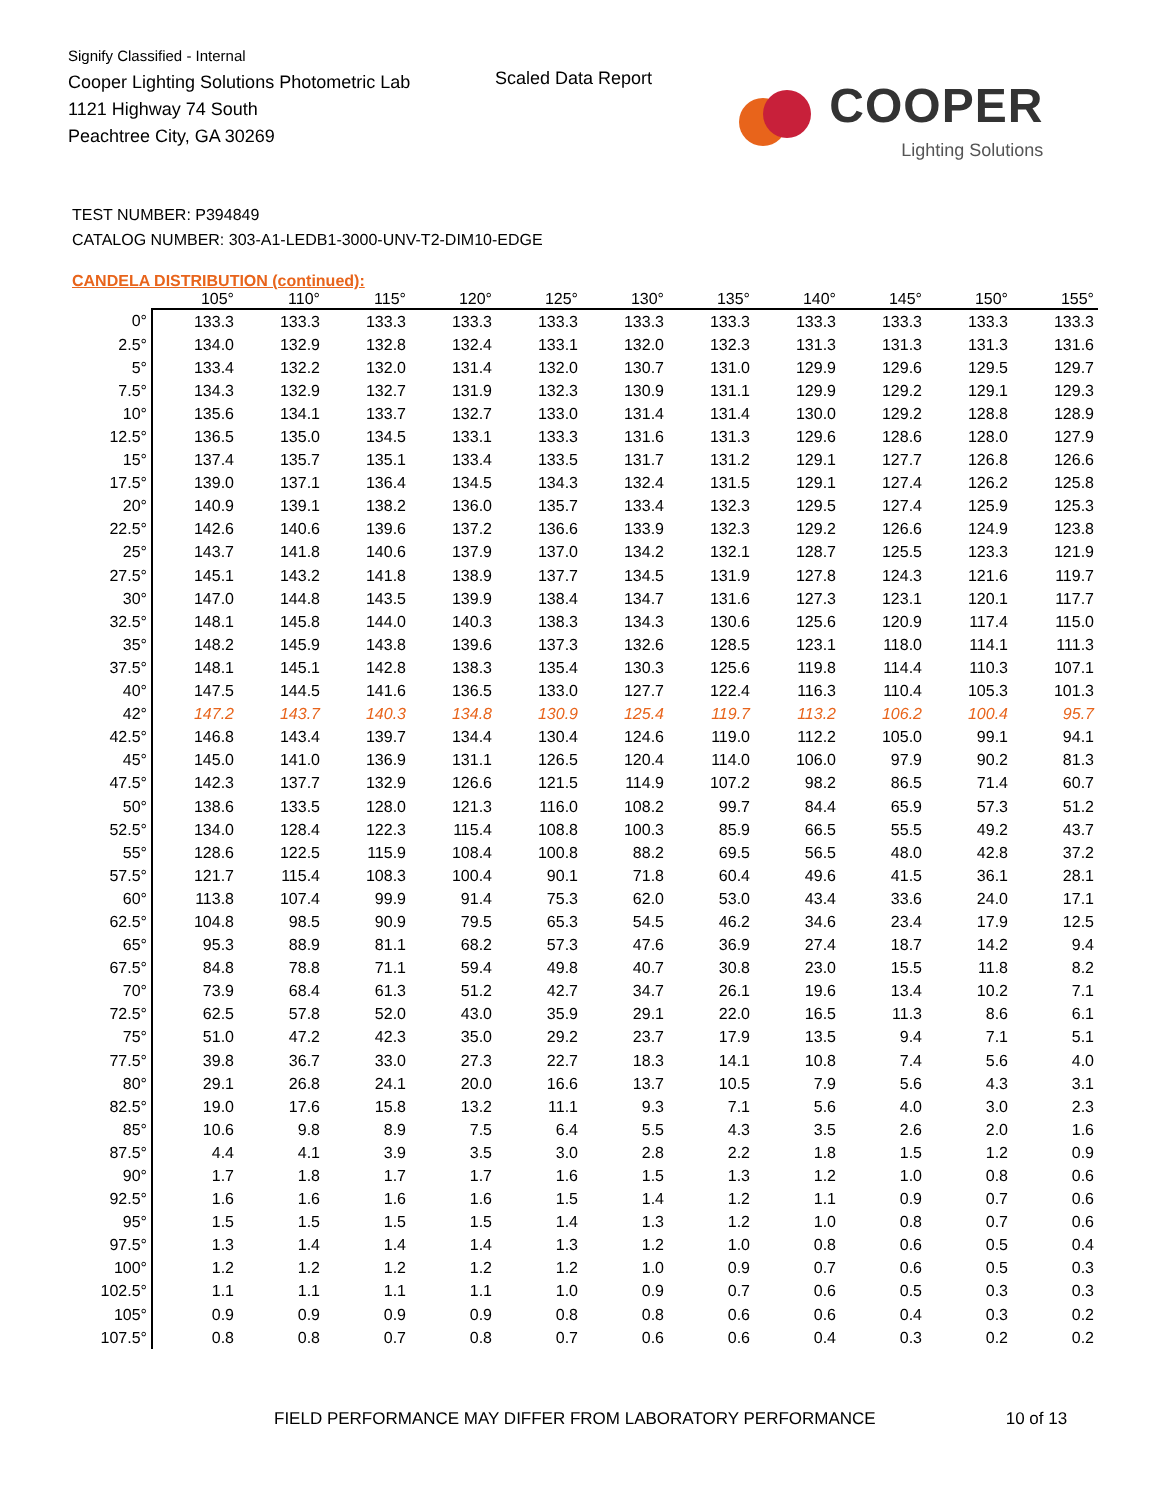Signify Classified - Internal
Cooper Lighting Solutions Photometric Lab
1121 Highway 74 South
Peachtree City, GA 30269
Scaled Data Report
COOPER
Lighting Solutions
TEST NUMBER: P394849
CATALOG NUMBER: 303-A1-LEDB1-3000-UNV-T2-DIM10-EDGE
CANDELA DISTRIBUTION (continued):
| | 105° | 110° | 115° | 120° | 125° | 130° | 135° | 140° | 145° | 150° | 155° |
| --- | --- | --- | --- | --- | --- | --- | --- | --- | --- | --- | --- |
| 0° | 133.3 | 133.3 | 133.3 | 133.3 | 133.3 | 133.3 | 133.3 | 133.3 | 133.3 | 133.3 | 133.3 |
| 2.5° | 134.0 | 132.9 | 132.8 | 132.4 | 133.1 | 132.0 | 132.3 | 131.3 | 131.3 | 131.3 | 131.6 |
| 5° | 133.4 | 132.2 | 132.0 | 131.4 | 132.0 | 130.7 | 131.0 | 129.9 | 129.6 | 129.5 | 129.7 |
| 7.5° | 134.3 | 132.9 | 132.7 | 131.9 | 132.3 | 130.9 | 131.1 | 129.9 | 129.2 | 129.1 | 129.3 |
| 10° | 135.6 | 134.1 | 133.7 | 132.7 | 133.0 | 131.4 | 131.4 | 130.0 | 129.2 | 128.8 | 128.9 |
| 12.5° | 136.5 | 135.0 | 134.5 | 133.1 | 133.3 | 131.6 | 131.3 | 129.6 | 128.6 | 128.0 | 127.9 |
| 15° | 137.4 | 135.7 | 135.1 | 133.4 | 133.5 | 131.7 | 131.2 | 129.1 | 127.7 | 126.8 | 126.6 |
| 17.5° | 139.0 | 137.1 | 136.4 | 134.5 | 134.3 | 132.4 | 131.5 | 129.1 | 127.4 | 126.2 | 125.8 |
| 20° | 140.9 | 139.1 | 138.2 | 136.0 | 135.7 | 133.4 | 132.3 | 129.5 | 127.4 | 125.9 | 125.3 |
| 22.5° | 142.6 | 140.6 | 139.6 | 137.2 | 136.6 | 133.9 | 132.3 | 129.2 | 126.6 | 124.9 | 123.8 |
| 25° | 143.7 | 141.8 | 140.6 | 137.9 | 137.0 | 134.2 | 132.1 | 128.7 | 125.5 | 123.3 | 121.9 |
| 27.5° | 145.1 | 143.2 | 141.8 | 138.9 | 137.7 | 134.5 | 131.9 | 127.8 | 124.3 | 121.6 | 119.7 |
| 30° | 147.0 | 144.8 | 143.5 | 139.9 | 138.4 | 134.7 | 131.6 | 127.3 | 123.1 | 120.1 | 117.7 |
| 32.5° | 148.1 | 145.8 | 144.0 | 140.3 | 138.3 | 134.3 | 130.6 | 125.6 | 120.9 | 117.4 | 115.0 |
| 35° | 148.2 | 145.9 | 143.8 | 139.6 | 137.3 | 132.6 | 128.5 | 123.1 | 118.0 | 114.1 | 111.3 |
| 37.5° | 148.1 | 145.1 | 142.8 | 138.3 | 135.4 | 130.3 | 125.6 | 119.8 | 114.4 | 110.3 | 107.1 |
| 40° | 147.5 | 144.5 | 141.6 | 136.5 | 133.0 | 127.7 | 122.4 | 116.3 | 110.4 | 105.3 | 101.3 |
| 42° | 147.2 | 143.7 | 140.3 | 134.8 | 130.9 | 125.4 | 119.7 | 113.2 | 106.2 | 100.4 | 95.7 |
| 42.5° | 146.8 | 143.4 | 139.7 | 134.4 | 130.4 | 124.6 | 119.0 | 112.2 | 105.0 | 99.1 | 94.1 |
| 45° | 145.0 | 141.0 | 136.9 | 131.1 | 126.5 | 120.4 | 114.0 | 106.0 | 97.9 | 90.2 | 81.3 |
| 47.5° | 142.3 | 137.7 | 132.9 | 126.6 | 121.5 | 114.9 | 107.2 | 98.2 | 86.5 | 71.4 | 60.7 |
| 50° | 138.6 | 133.5 | 128.0 | 121.3 | 116.0 | 108.2 | 99.7 | 84.4 | 65.9 | 57.3 | 51.2 |
| 52.5° | 134.0 | 128.4 | 122.3 | 115.4 | 108.8 | 100.3 | 85.9 | 66.5 | 55.5 | 49.2 | 43.7 |
| 55° | 128.6 | 122.5 | 115.9 | 108.4 | 100.8 | 88.2 | 69.5 | 56.5 | 48.0 | 42.8 | 37.2 |
| 57.5° | 121.7 | 115.4 | 108.3 | 100.4 | 90.1 | 71.8 | 60.4 | 49.6 | 41.5 | 36.1 | 28.1 |
| 60° | 113.8 | 107.4 | 99.9 | 91.4 | 75.3 | 62.0 | 53.0 | 43.4 | 33.6 | 24.0 | 17.1 |
| 62.5° | 104.8 | 98.5 | 90.9 | 79.5 | 65.3 | 54.5 | 46.2 | 34.6 | 23.4 | 17.9 | 12.5 |
| 65° | 95.3 | 88.9 | 81.1 | 68.2 | 57.3 | 47.6 | 36.9 | 27.4 | 18.7 | 14.2 | 9.4 |
| 67.5° | 84.8 | 78.8 | 71.1 | 59.4 | 49.8 | 40.7 | 30.8 | 23.0 | 15.5 | 11.8 | 8.2 |
| 70° | 73.9 | 68.4 | 61.3 | 51.2 | 42.7 | 34.7 | 26.1 | 19.6 | 13.4 | 10.2 | 7.1 |
| 72.5° | 62.5 | 57.8 | 52.0 | 43.0 | 35.9 | 29.1 | 22.0 | 16.5 | 11.3 | 8.6 | 6.1 |
| 75° | 51.0 | 47.2 | 42.3 | 35.0 | 29.2 | 23.7 | 17.9 | 13.5 | 9.4 | 7.1 | 5.1 |
| 77.5° | 39.8 | 36.7 | 33.0 | 27.3 | 22.7 | 18.3 | 14.1 | 10.8 | 7.4 | 5.6 | 4.0 |
| 80° | 29.1 | 26.8 | 24.1 | 20.0 | 16.6 | 13.7 | 10.5 | 7.9 | 5.6 | 4.3 | 3.1 |
| 82.5° | 19.0 | 17.6 | 15.8 | 13.2 | 11.1 | 9.3 | 7.1 | 5.6 | 4.0 | 3.0 | 2.3 |
| 85° | 10.6 | 9.8 | 8.9 | 7.5 | 6.4 | 5.5 | 4.3 | 3.5 | 2.6 | 2.0 | 1.6 |
| 87.5° | 4.4 | 4.1 | 3.9 | 3.5 | 3.0 | 2.8 | 2.2 | 1.8 | 1.5 | 1.2 | 0.9 |
| 90° | 1.7 | 1.8 | 1.7 | 1.7 | 1.6 | 1.5 | 1.3 | 1.2 | 1.0 | 0.8 | 0.6 |
| 92.5° | 1.6 | 1.6 | 1.6 | 1.6 | 1.5 | 1.4 | 1.2 | 1.1 | 0.9 | 0.7 | 0.6 |
| 95° | 1.5 | 1.5 | 1.5 | 1.5 | 1.4 | 1.3 | 1.2 | 1.0 | 0.8 | 0.7 | 0.6 |
| 97.5° | 1.3 | 1.4 | 1.4 | 1.4 | 1.3 | 1.2 | 1.0 | 0.8 | 0.6 | 0.5 | 0.4 |
| 100° | 1.2 | 1.2 | 1.2 | 1.2 | 1.2 | 1.0 | 0.9 | 0.7 | 0.6 | 0.5 | 0.3 |
| 102.5° | 1.1 | 1.1 | 1.1 | 1.1 | 1.0 | 0.9 | 0.7 | 0.6 | 0.5 | 0.3 | 0.3 |
| 105° | 0.9 | 0.9 | 0.9 | 0.9 | 0.8 | 0.8 | 0.6 | 0.6 | 0.4 | 0.3 | 0.2 |
| 107.5° | 0.8 | 0.8 | 0.7 | 0.8 | 0.7 | 0.6 | 0.6 | 0.4 | 0.3 | 0.2 | 0.2 |
FIELD PERFORMANCE MAY DIFFER FROM LABORATORY PERFORMANCE 10 of 13